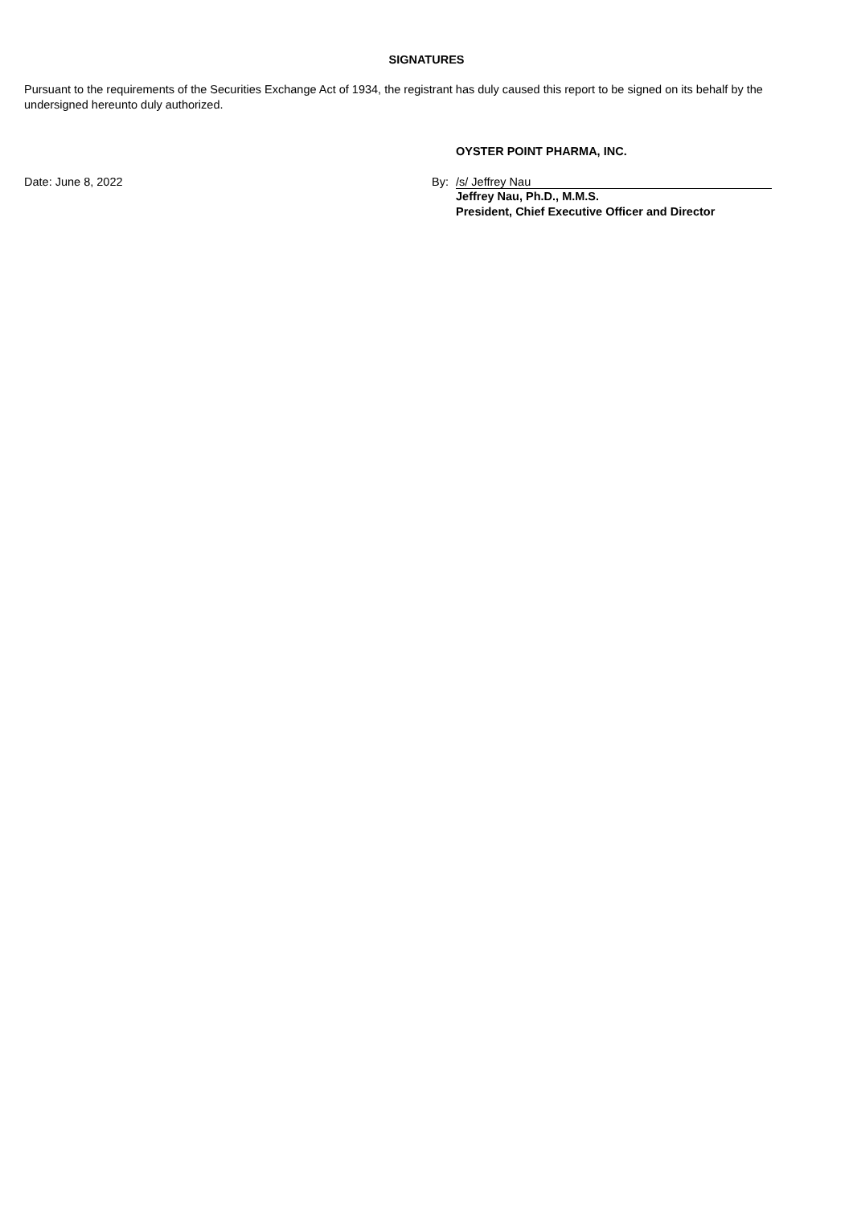SIGNATURES
Pursuant to the requirements of the Securities Exchange Act of 1934, the registrant has duly caused this report to be signed on its behalf by the undersigned hereunto duly authorized.
OYSTER POINT PHARMA, INC.
Date: June 8, 2022 By: /s/ Jeffrey Nau
Jeffrey Nau, Ph.D., M.M.S.
President, Chief Executive Officer and Director